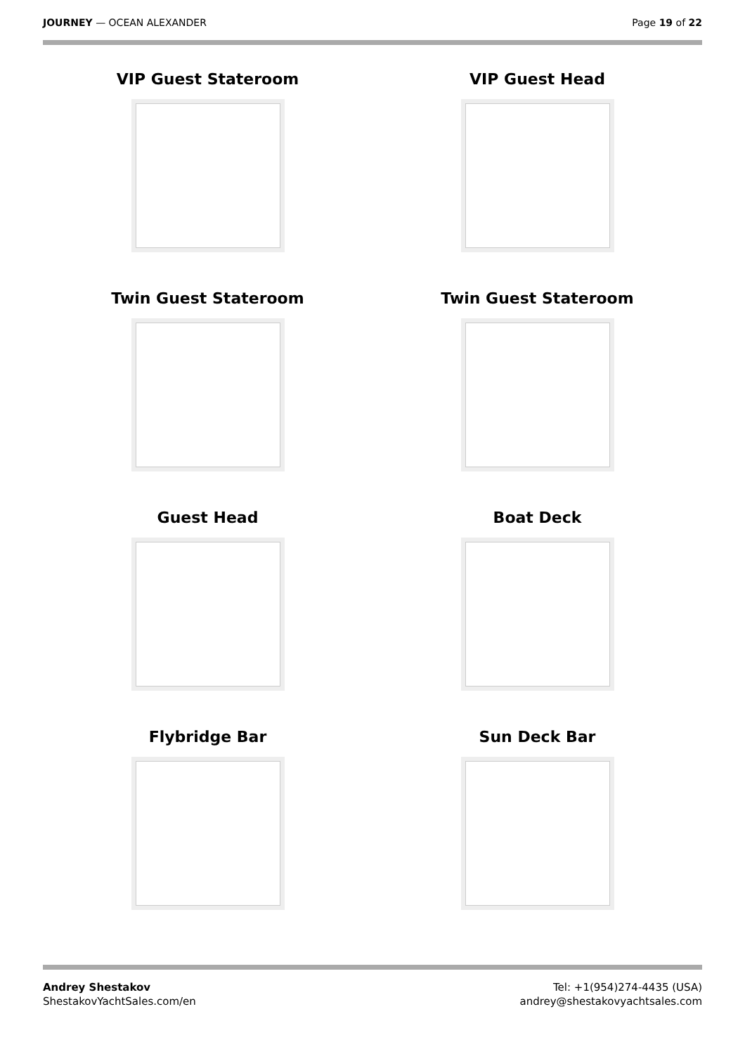JOURNEY — OCEAN ALEXANDER Page 19 of 22
VIP Guest Stateroom
VIP Guest Head
Twin Guest Stateroom
Twin Guest Stateroom
Guest Head
Boat Deck
Flybridge Bar
Sun Deck Bar
Andrey Shestakov
ShestakovYachtSales.com/en
Tel: +1(954)274-4435 (USA)
andrey@shestakovyachtsales.com